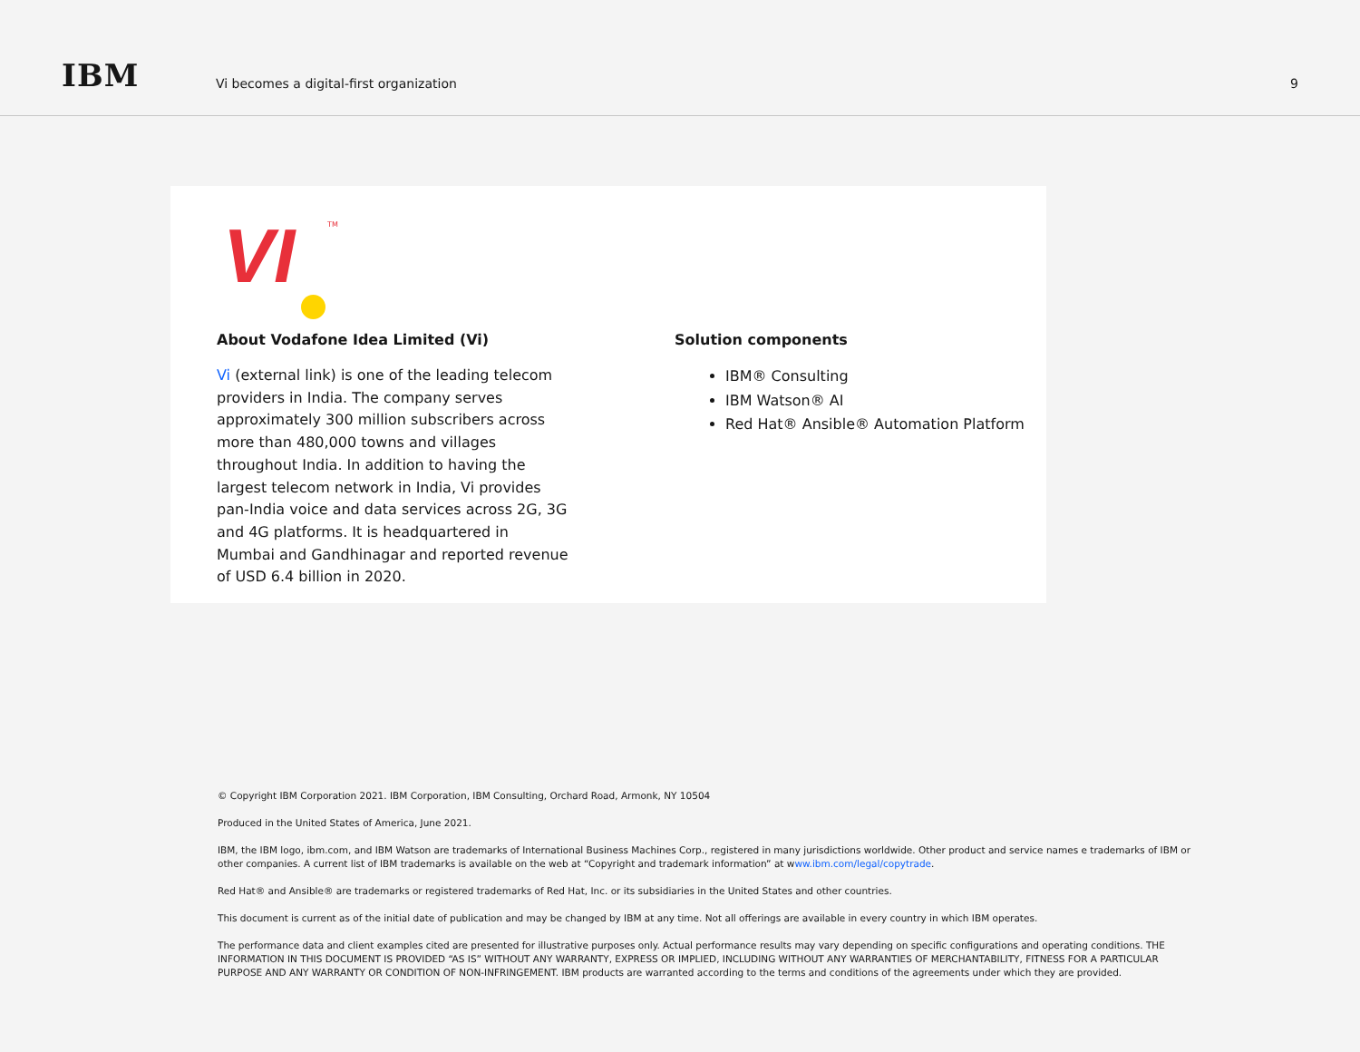IBM
Vi becomes a digital-first organization
9
VI TM
About Vodafone Idea Limited (Vi)
Vi (external link) is one of the leading telecom providers in India. The company serves approximately 300 million subscribers across more than 480,000 towns and villages throughout India. In addition to having the largest telecom network in India, Vi provides pan-India voice and data services across 2G, 3G and 4G platforms. It is headquartered in Mumbai and Gandhinagar and reported revenue of USD 6.4 billion in 2020.
Solution components
IBM® Consulting
IBM Watson® AI
Red Hat® Ansible® Automation Platform
© Copyright IBM Corporation 2021. IBM Corporation, IBM Consulting, Orchard Road, Armonk, NY 10504
Produced in the United States of America, June 2021.
IBM, the IBM logo, ibm.com, and IBM Watson are trademarks of International Business Machines Corp., registered in many jurisdictions worldwide. Other product and service names e trademarks of IBM or other companies. A current list of IBM trademarks is available on the web at “Copyright and trademark information” at www.ibm.com/legal/copytrade.
Red Hat® and Ansible® are trademarks or registered trademarks of Red Hat, Inc. or its subsidiaries in the United States and other countries.
This document is current as of the initial date of publication and may be changed by IBM at any time. Not all offerings are available in every country in which IBM operates.
The performance data and client examples cited are presented for illustrative purposes only. Actual performance results may vary depending on specific configurations and operating conditions. THE INFORMATION IN THIS DOCUMENT IS PROVIDED “AS IS” WITHOUT ANY WARRANTY, EXPRESS OR IMPLIED, INCLUDING WITHOUT ANY WARRANTIES OF MERCHANTABILITY, FITNESS FOR A PARTICULAR PURPOSE AND ANY WARRANTY OR CONDITION OF NON-INFRINGEMENT. IBM products are warranted according to the terms and conditions of the agreements under which they are provided.